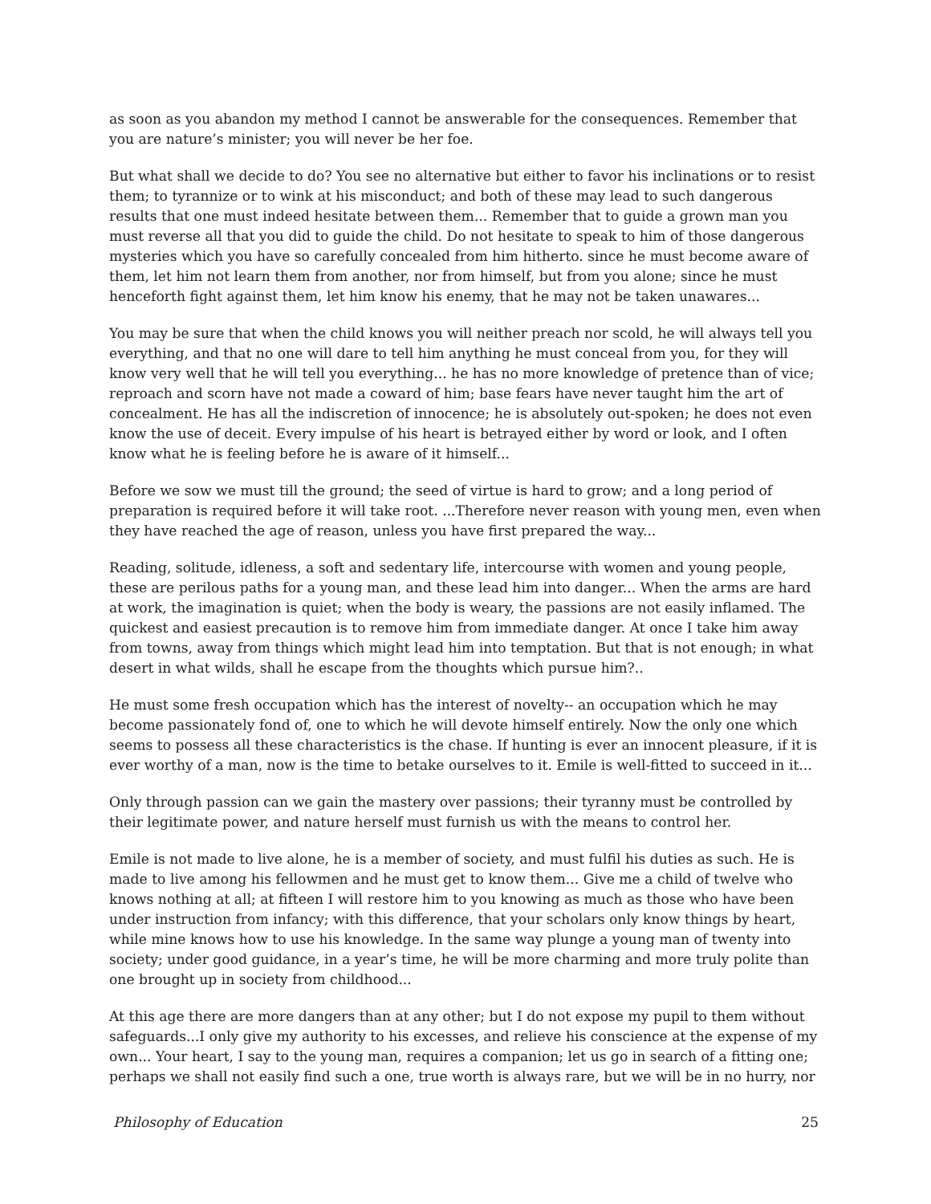as soon as you abandon my method I cannot be answerable for the consequences. Remember that you are nature’s minister; you will never be her foe.
But what shall we decide to do? You see no alternative but either to favor his inclinations or to resist them; to tyrannize or to wink at his misconduct; and both of these may lead to such dangerous results that one must indeed hesitate between them... Remember that to guide a grown man you must reverse all that you did to guide the child. Do not hesitate to speak to him of those dangerous mysteries which you have so carefully concealed from him hitherto. since he must become aware of them, let him not learn them from another, nor from himself, but from you alone; since he must henceforth fight against them, let him know his enemy, that he may not be taken unawares...
You may be sure that when the child knows you will neither preach nor scold, he will always tell you everything, and that no one will dare to tell him anything he must conceal from you, for they will know very well that he will tell you everything... he has no more knowledge of pretence than of vice; reproach and scorn have not made a coward of him; base fears have never taught him the art of concealment. He has all the indiscretion of innocence; he is absolutely out-spoken; he does not even know the use of deceit. Every impulse of his heart is betrayed either by word or look, and I often know what he is feeling before he is aware of it himself...
Before we sow we must till the ground; the seed of virtue is hard to grow; and a long period of preparation is required before it will take root. ...Therefore never reason with young men, even when they have reached the age of reason, unless you have first prepared the way...
Reading, solitude, idleness, a soft and sedentary life, intercourse with women and young people, these are perilous paths for a young man, and these lead him into danger... When the arms are hard at work, the imagination is quiet; when the body is weary, the passions are not easily inflamed. The quickest and easiest precaution is to remove him from immediate danger. At once I take him away from towns, away from things which might lead him into temptation. But that is not enough; in what desert in what wilds, shall he escape from the thoughts which pursue him?..
He must some fresh occupation which has the interest of novelty-- an occupation which he may become passionately fond of, one to which he will devote himself entirely. Now the only one which seems to possess all these characteristics is the chase. If hunting is ever an innocent pleasure, if it is ever worthy of a man, now is the time to betake ourselves to it. Emile is well-fitted to succeed in it...
Only through passion can we gain the mastery over passions; their tyranny must be controlled by their legitimate power, and nature herself must furnish us with the means to control her.
Emile is not made to live alone, he is a member of society, and must fulfil his duties as such. He is made to live among his fellowmen and he must get to know them... Give me a child of twelve who knows nothing at all; at fifteen I will restore him to you knowing as much as those who have been under instruction from infancy; with this difference, that your scholars only know things by heart, while mine knows how to use his knowledge. In the same way plunge a young man of twenty into society; under good guidance, in a year’s time, he will be more charming and more truly polite than one brought up in society from childhood...
At this age there are more dangers than at any other; but I do not expose my pupil to them without safeguards...I only give my authority to his excesses, and relieve his conscience at the expense of my own... Your heart, I say to the young man, requires a companion; let us go in search of a fitting one; perhaps we shall not easily find such a one, true worth is always rare, but we will be in no hurry, nor
Philosophy of Education 25